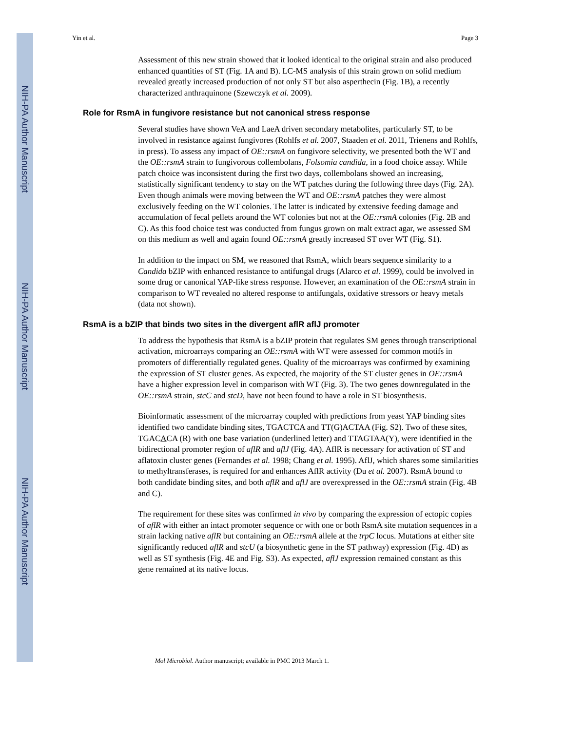NIH-PA Author Manuscript
NIH-PA Author Manuscript
NIH-PA Author Manuscript
Yin et al. Page 3
Assessment of this new strain showed that it looked identical to the original strain and also produced enhanced quantities of ST (Fig. 1A and B). LC-MS analysis of this strain grown on solid medium revealed greatly increased production of not only ST but also asperthecin (Fig. 1B), a recently characterized anthraquinone (Szewczyk et al. 2009).
Role for RsmA in fungivore resistance but not canonical stress response
Several studies have shown VeA and LaeA driven secondary metabolites, particularly ST, to be involved in resistance against fungivores (Rohlfs et al. 2007, Staaden et al. 2011, Trienens and Rohlfs, in press). To assess any impact of OE::rsmA on fungivore selectivity, we presented both the WT and the OE::rsmA strain to fungivorous collembolans, Folsomia candida, in a food choice assay. While patch choice was inconsistent during the first two days, collembolans showed an increasing, statistically significant tendency to stay on the WT patches during the following three days (Fig. 2A). Even though animals were moving between the WT and OE::rsmA patches they were almost exclusively feeding on the WT colonies. The latter is indicated by extensive feeding damage and accumulation of fecal pellets around the WT colonies but not at the OE::rsmA colonies (Fig. 2B and C). As this food choice test was conducted from fungus grown on malt extract agar, we assessed SM on this medium as well and again found OE::rsmA greatly increased ST over WT (Fig. S1).
In addition to the impact on SM, we reasoned that RsmA, which bears sequence similarity to a Candida bZIP with enhanced resistance to antifungal drugs (Alarco et al. 1999), could be involved in some drug or canonical YAP-like stress response. However, an examination of the OE::rsmA strain in comparison to WT revealed no altered response to antifungals, oxidative stressors or heavy metals (data not shown).
RsmA is a bZIP that binds two sites in the divergent aflR aflJ promoter
To address the hypothesis that RsmA is a bZIP protein that regulates SM genes through transcriptional activation, microarrays comparing an OE::rsmA with WT were assessed for common motifs in promoters of differentially regulated genes. Quality of the microarrays was confirmed by examining the expression of ST cluster genes. As expected, the majority of the ST cluster genes in OE::rsmA have a higher expression level in comparison with WT (Fig. 3). The two genes downregulated in the OE::rsmA strain, stcC and stcD, have not been found to have a role in ST biosynthesis.
Bioinformatic assessment of the microarray coupled with predictions from yeast YAP binding sites identified two candidate binding sites, TGACTCA and TT(G)ACTAA (Fig. S2). Two of these sites, TGACACA (R) with one base variation (underlined letter) and TTAGTAA(Y), were identified in the bidirectional promoter region of aflR and aflJ (Fig. 4A). AflR is necessary for activation of ST and aflatoxin cluster genes (Fernandes et al. 1998; Chang et al. 1995). AflJ, which shares some similarities to methyltransferases, is required for and enhances AflR activity (Du et al. 2007). RsmA bound to both candidate binding sites, and both aflR and aflJ are overexpressed in the OE::rsmA strain (Fig. 4B and C).
The requirement for these sites was confirmed in vivo by comparing the expression of ectopic copies of aflR with either an intact promoter sequence or with one or both RsmA site mutation sequences in a strain lacking native aflR but containing an OE::rsmA allele at the trpC locus. Mutations at either site significantly reduced aflR and stcU (a biosynthetic gene in the ST pathway) expression (Fig. 4D) as well as ST synthesis (Fig. 4E and Fig. S3). As expected, aflJ expression remained constant as this gene remained at its native locus.
Mol Microbiol. Author manuscript; available in PMC 2013 March 1.